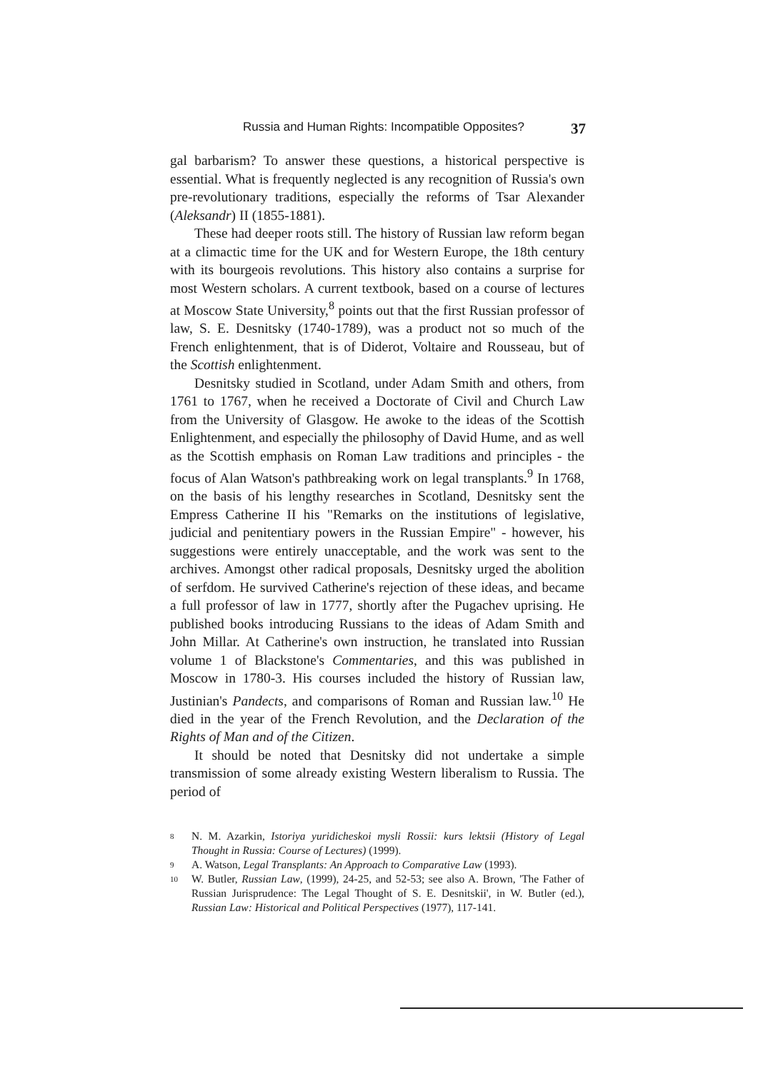Russia and Human Rights: Incompatible Opposites? 37
gal barbarism? To answer these questions, a historical perspective is essential. What is frequently neglected is any recognition of Russia's own pre-revolutionary traditions, especially the reforms of Tsar Alexander (Aleksandr) II (1855-1881).
These had deeper roots still. The history of Russian law reform began at a climactic time for the UK and for Western Europe, the 18th century with its bourgeois revolutions. This history also contains a surprise for most Western scholars. A current textbook, based on a course of lectures at Moscow State University,<sup>8</sup> points out that the first Russian professor of law, S. E. Desnitsky (1740-1789), was a product not so much of the French enlightenment, that is of Diderot, Voltaire and Rousseau, but of the Scottish enlightenment.
Desnitsky studied in Scotland, under Adam Smith and others, from 1761 to 1767, when he received a Doctorate of Civil and Church Law from the University of Glasgow. He awoke to the ideas of the Scottish Enlightenment, and especially the philosophy of David Hume, and as well as the Scottish emphasis on Roman Law traditions and principles - the focus of Alan Watson's pathbreaking work on legal transplants.<sup>9</sup> In 1768, on the basis of his lengthy researches in Scotland, Desnitsky sent the Empress Catherine II his "Remarks on the institutions of legislative, judicial and penitentiary powers in the Russian Empire" - however, his suggestions were entirely unacceptable, and the work was sent to the archives. Amongst other radical proposals, Desnitsky urged the abolition of serfdom. He survived Catherine's rejection of these ideas, and became a full professor of law in 1777, shortly after the Pugachev uprising. He published books introducing Russians to the ideas of Adam Smith and John Millar. At Catherine's own instruction, he translated into Russian volume 1 of Blackstone's Commentaries, and this was published in Moscow in 1780-3. His courses included the history of Russian law, Justinian's Pandects, and comparisons of Roman and Russian law.<sup>10</sup> He died in the year of the French Revolution, and the Declaration of the Rights of Man and of the Citizen.
It should be noted that Desnitsky did not undertake a simple transmission of some already existing Western liberalism to Russia. The period of
8
N. M. Azarkin, Istoriya yuridicheskoi mysli Rossii: kurs lektsii (History of Legal Thought in Russia: Course of Lectures) (1999).
9
A. Watson, Legal Transplants: An Approach to Comparative Law (1993).
10
W. Butler, Russian Law, (1999), 24-25, and 52-53; see also A. Brown, 'The Father of Russian Jurisprudence: The Legal Thought of S. E. Desnitskii', in W. Butler (ed.), Russian Law: Historical and Political Perspectives (1977), 117-141.